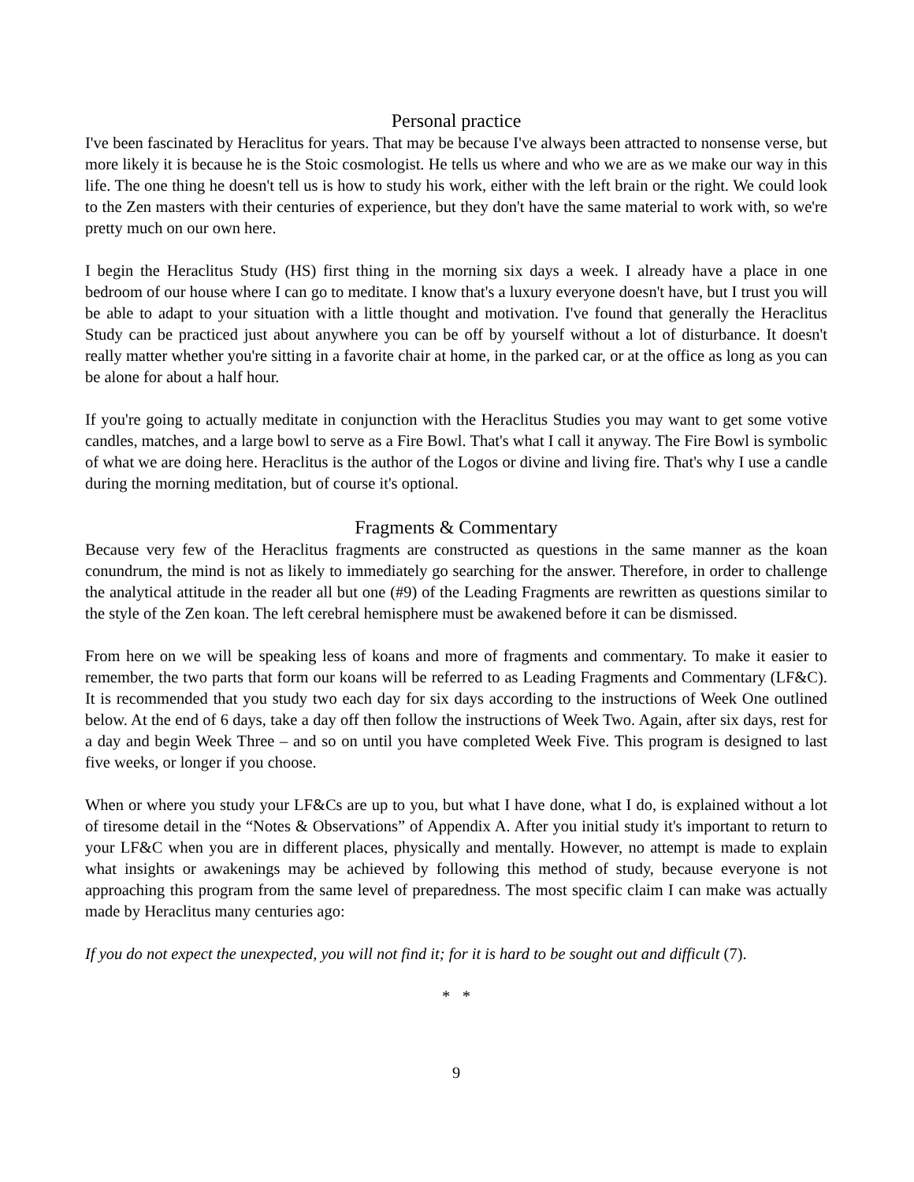Personal practice
I've been fascinated by Heraclitus for years. That may be because I've always been attracted to nonsense verse, but more likely it is because he is the Stoic cosmologist. He tells us where and who we are as we make our way in this life. The one thing he doesn't tell us is how to study his work, either with the left brain or the right. We could look to the Zen masters with their centuries of experience, but they don't have the same material to work with, so we're pretty much on our own here.
I begin the Heraclitus Study (HS) first thing in the morning six days a week. I already have a place in one bedroom of our house where I can go to meditate. I know that's a luxury everyone doesn't have, but I trust you will be able to adapt to your situation with a little thought and motivation. I've found that generally the Heraclitus Study can be practiced just about anywhere you can be off by yourself without a lot of disturbance. It doesn't really matter whether you're sitting in a favorite chair at home, in the parked car, or at the office as long as you can be alone for about a half hour.
If you're going to actually meditate in conjunction with the Heraclitus Studies you may want to get some votive candles, matches, and a large bowl to serve as a Fire Bowl. That's what I call it anyway. The Fire Bowl is symbolic of what we are doing here. Heraclitus is the author of the Logos or divine and living fire. That's why I use a candle during the morning meditation, but of course it's optional.
Fragments & Commentary
Because very few of the Heraclitus fragments are constructed as questions in the same manner as the koan conundrum, the mind is not as likely to immediately go searching for the answer. Therefore, in order to challenge the analytical attitude in the reader all but one (#9) of the Leading Fragments are rewritten as questions similar to the style of the Zen koan. The left cerebral hemisphere must be awakened before it can be dismissed.
From here on we will be speaking less of koans and more of fragments and commentary. To make it easier to remember, the two parts that form our koans will be referred to as Leading Fragments and Commentary (LF&C). It is recommended that you study two each day for six days according to the instructions of Week One outlined below. At the end of 6 days, take a day off then follow the instructions of Week Two. Again, after six days, rest for a day and begin Week Three – and so on until you have completed Week Five. This program is designed to last five weeks, or longer if you choose.
When or where you study your LF&Cs are up to you, but what I have done, what I do, is explained without a lot of tiresome detail in the “Notes & Observations” of Appendix A. After you initial study it's important to return to your LF&C when you are in different places, physically and mentally. However, no attempt is made to explain what insights or awakenings may be achieved by following this method of study, because everyone is not approaching this program from the same level of preparedness. The most specific claim I can make was actually made by Heraclitus many centuries ago:
If you do not expect the unexpected, you will not find it; for it is hard to be sought out and difficult (7).
* *
9